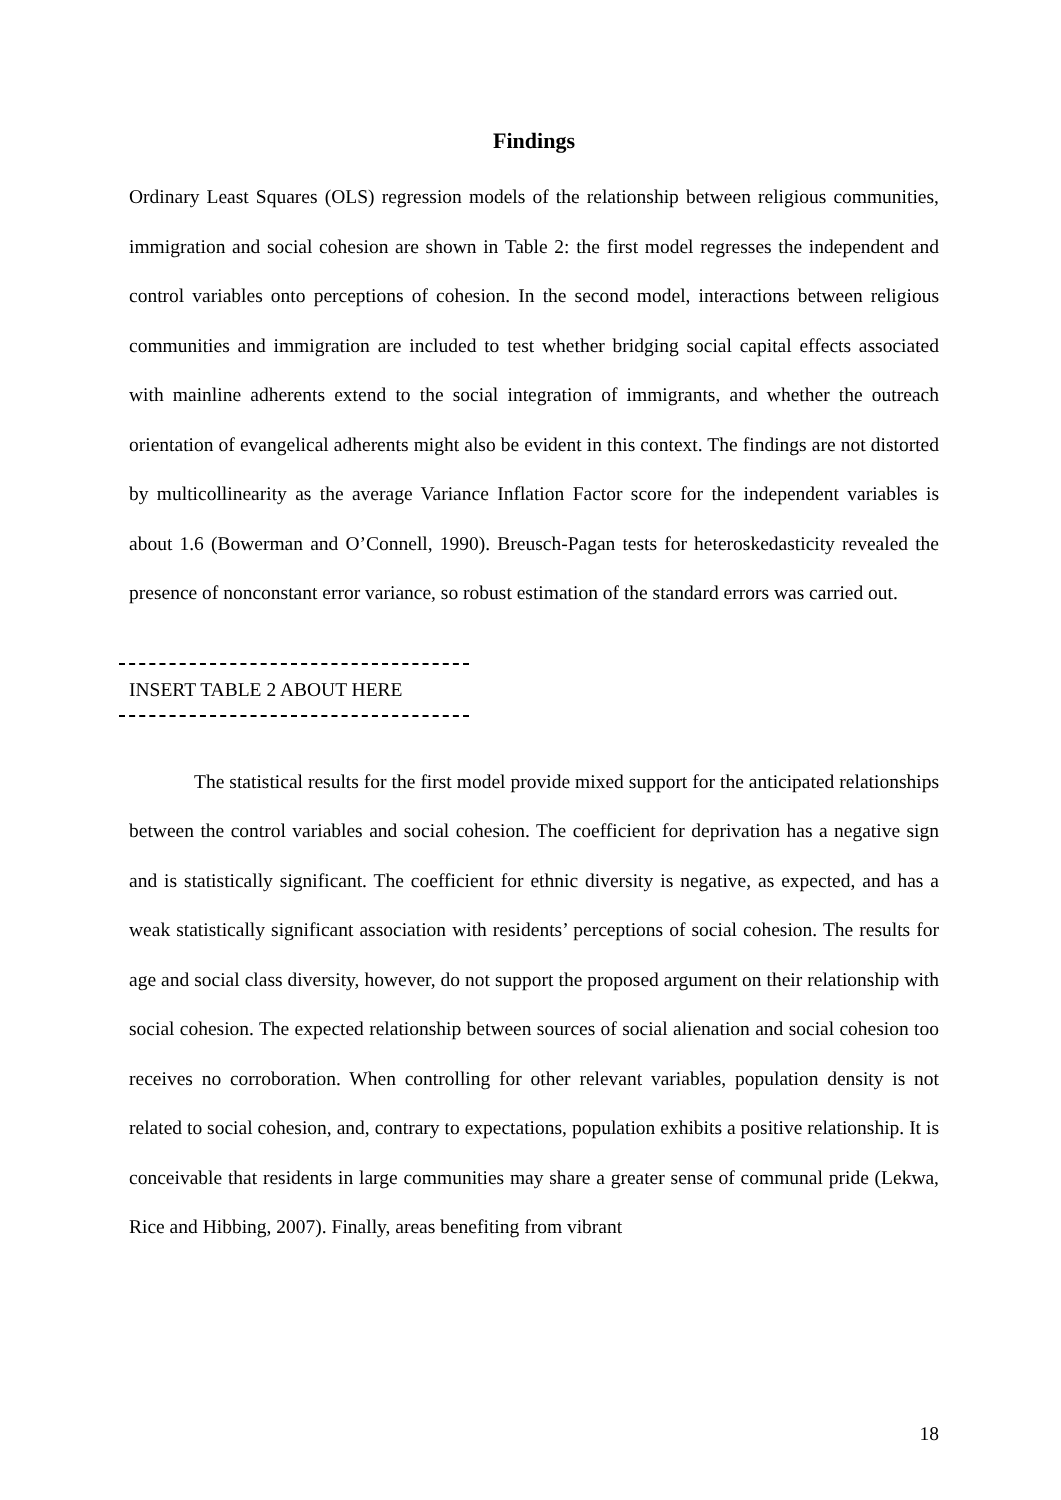Findings
Ordinary Least Squares (OLS) regression models of the relationship between religious communities, immigration and social cohesion are shown in Table 2: the first model regresses the independent and control variables onto perceptions of cohesion. In the second model, interactions between religious communities and immigration are included to test whether bridging social capital effects associated with mainline adherents extend to the social integration of immigrants, and whether the outreach orientation of evangelical adherents might also be evident in this context. The findings are not distorted by multicollinearity as the average Variance Inflation Factor score for the independent variables is about 1.6 (Bowerman and O’Connell, 1990). Breusch-Pagan tests for heteroskedasticity revealed the presence of nonconstant error variance, so robust estimation of the standard errors was carried out.
INSERT TABLE 2 ABOUT HERE
The statistical results for the first model provide mixed support for the anticipated relationships between the control variables and social cohesion. The coefficient for deprivation has a negative sign and is statistically significant. The coefficient for ethnic diversity is negative, as expected, and has a weak statistically significant association with residents’ perceptions of social cohesion. The results for age and social class diversity, however, do not support the proposed argument on their relationship with social cohesion. The expected relationship between sources of social alienation and social cohesion too receives no corroboration. When controlling for other relevant variables, population density is not related to social cohesion, and, contrary to expectations, population exhibits a positive relationship. It is conceivable that residents in large communities may share a greater sense of communal pride (Lekwa, Rice and Hibbing, 2007). Finally, areas benefiting from vibrant
18